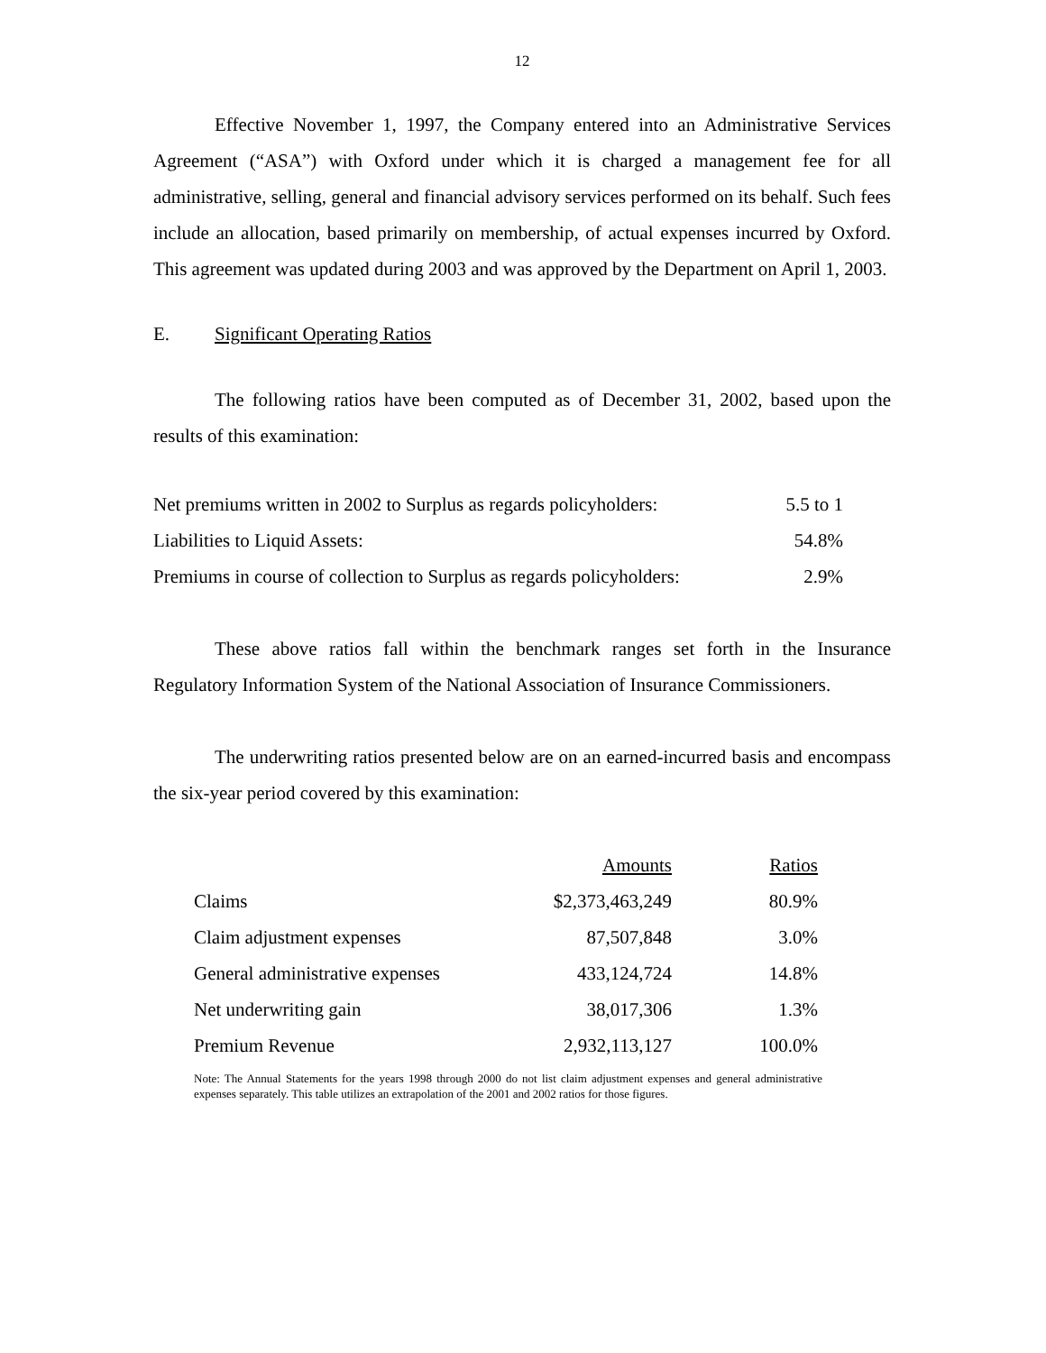12
Effective November 1, 1997, the Company entered into an Administrative Services Agreement (“ASA”) with Oxford under which it is charged a management fee for all administrative, selling, general and financial advisory services performed on its behalf. Such fees include an allocation, based primarily on membership, of actual expenses incurred by Oxford. This agreement was updated during 2003 and was approved by the Department on April 1, 2003.
E. Significant Operating Ratios
The following ratios have been computed as of December 31, 2002, based upon the results of this examination:
| Net premiums written in 2002 to Surplus as regards policyholders: | 5.5 to 1 |
| Liabilities to Liquid Assets: | 54.8% |
| Premiums in course of collection to Surplus as regards policyholders: | 2.9% |
These above ratios fall within the benchmark ranges set forth in the Insurance Regulatory Information System of the National Association of Insurance Commissioners.
The underwriting ratios presented below are on an earned-incurred basis and encompass the six-year period covered by this examination:
| | Amounts | Ratios |
| --- | --- | --- |
| Claims | $2,373,463,249 | 80.9% |
| Claim adjustment expenses | 87,507,848 | 3.0% |
| General administrative expenses | 433,124,724 | 14.8% |
| Net underwriting gain | 38,017,306 | 1.3% |
| Premium Revenue | 2,932,113,127 | 100.0% |
Note: The Annual Statements for the years 1998 through 2000 do not list claim adjustment expenses and general administrative expenses separately. This table utilizes an extrapolation of the 2001 and 2002 ratios for those figures.